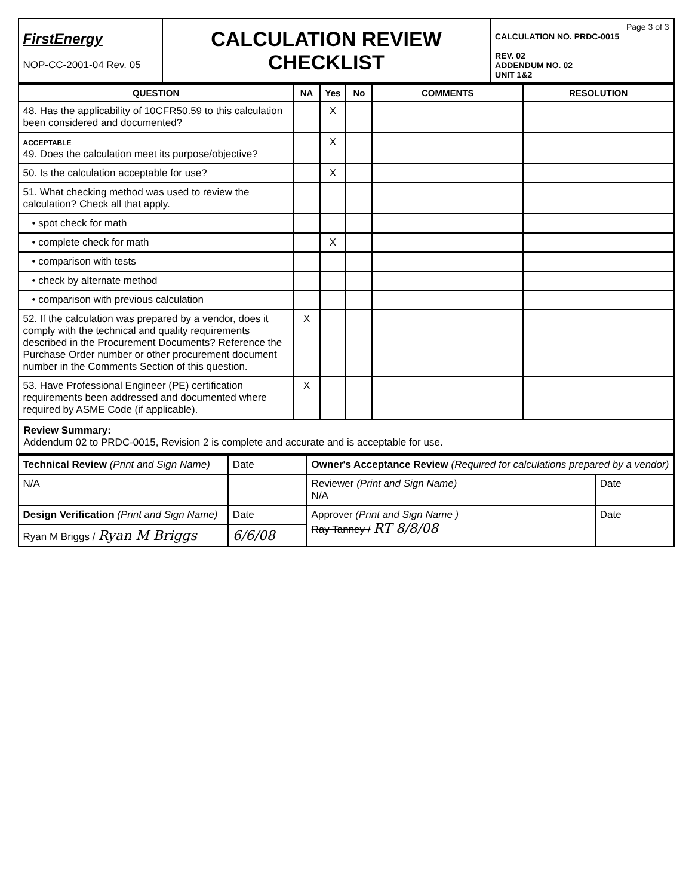| FirstEnergy NOP-CC-2001-04 Rev. 05 | CALCULATION REVIEW CHECKLIST | Page 3 of 3 CALCULATION NO. PRDC-0015 REV. 02 ADDENDUM NO. 02 UNIT 1&2 |
| QUESTION | NA | Yes | No | COMMENTS | RESOLUTION |
| --- | --- | --- | --- | --- | --- |
| 48. Has the applicability of 10CFR50.59 to this calculation been considered and documented? | | X | | | |
| ACCEPTABLE 49. Does the calculation meet its purpose/objective? | | X | | | |
| 50. Is the calculation acceptable for use? | | X | | | |
| 51. What checking method was used to review the calculation? Check all that apply. | | | | | |
| • spot check for math | | | | | |
| • complete check for math | | X | | | |
| • comparison with tests | | | | | |
| • check by alternate method | | | | | |
| • comparison with previous calculation | | | | | |
| 52. If the calculation was prepared by a vendor, does it comply with the technical and quality requirements described in the Procurement Documents? Reference the Purchase Order number or other procurement document number in the Comments Section of this question. | X | | | | |
| 53. Have Professional Engineer (PE) certification requirements been addressed and documented where required by ASME Code (if applicable). | X | | | | |
Review Summary:
Addendum 02 to PRDC-0015, Revision 2 is complete and accurate and is acceptable for use.
| Technical Review (Print and Sign Name) | Date | Owner's Acceptance Review (Required for calculations prepared by a vendor) | |
| N/A | | Reviewer (Print and Sign Name) N/A | Date |
| Design Verification (Print and Sign Name) | Date | Approver (Print and Sign Name ) Ray Tanney / RT 8/8/08 | Date |
| Ryan M Briggs / Ryan M Briggs | 6/6/08 | | |